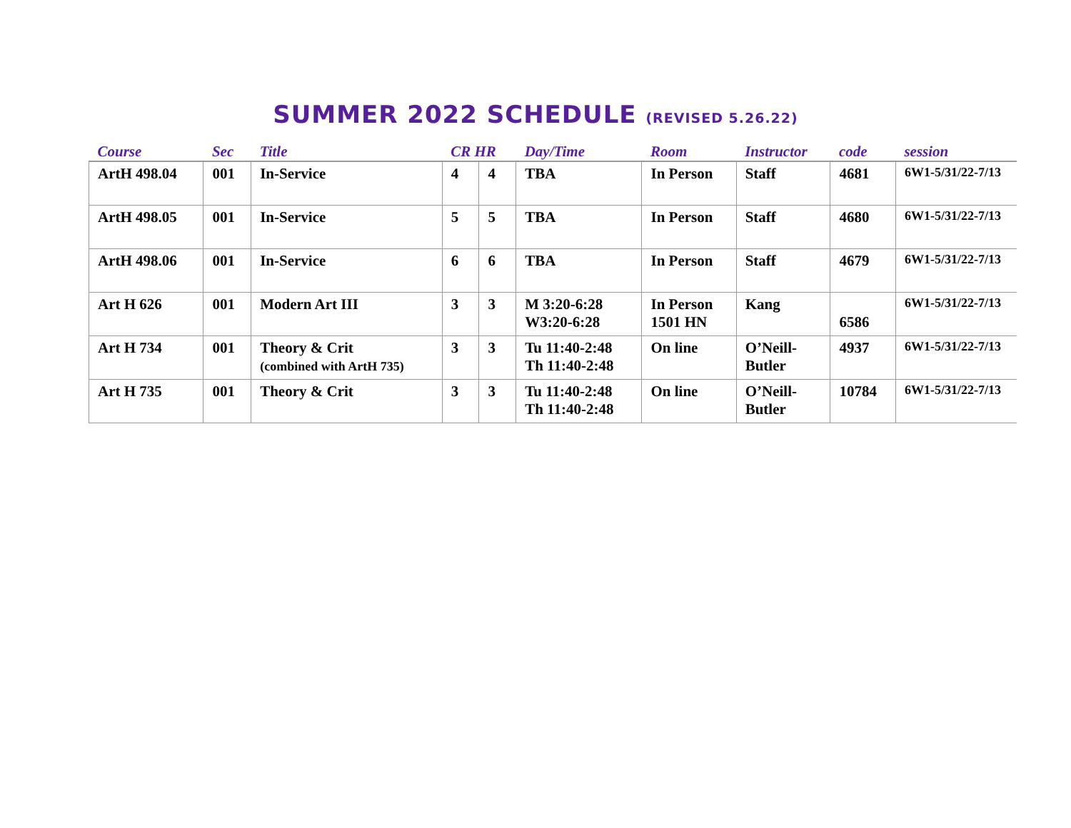SUMMER 2022 SCHEDULE (REVISED 5.26.22)
| Course | Sec | Title | CR HR | | Day/Time | Room | Instructor | code | session |
| --- | --- | --- | --- | --- | --- | --- | --- | --- | --- |
| ArtH 498.04 | 001 | In-Service | 4 | 4 | TBA | In Person | Staff | 4681 | 6W1-5/31/22-7/13 |
| ArtH 498.05 | 001 | In-Service | 5 | 5 | TBA | In Person | Staff | 4680 | 6W1-5/31/22-7/13 |
| ArtH 498.06 | 001 | In-Service | 6 | 6 | TBA | In Person | Staff | 4679 | 6W1-5/31/22-7/13 |
| Art H 626 | 001 | Modern Art III | 3 | 3 | M 3:20-6:28 W3:20-6:28 | In Person 1501 HN | Kang | 6586 | 6W1-5/31/22-7/13 |
| Art H 734 | 001 | Theory & Crit (combined with ArtH 735) | 3 | 3 | Tu 11:40-2:48 Th 11:40-2:48 | On line | O’Neill- Butler | 4937 | 6W1-5/31/22-7/13 |
| Art H 735 | 001 | Theory & Crit | 3 | 3 | Tu 11:40-2:48 Th 11:40-2:48 | On line | O’Neill- Butler | 10784 | 6W1-5/31/22-7/13 |